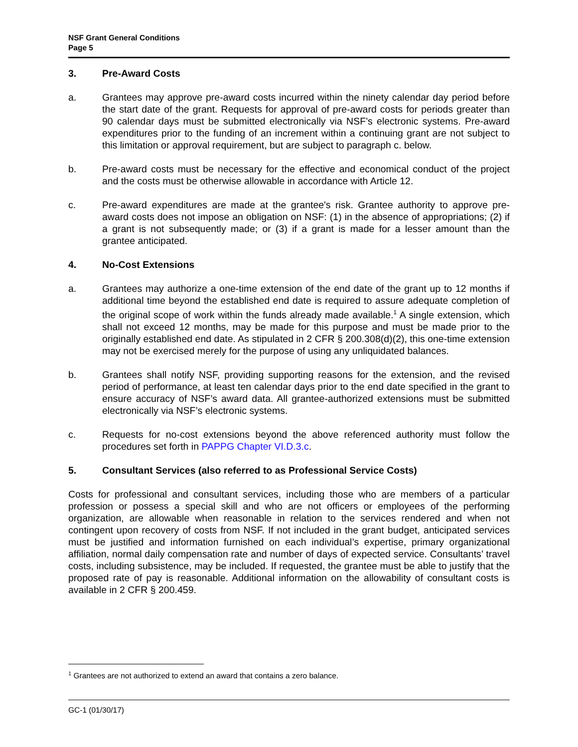NSF Grant General Conditions
Page 5
3. Pre-Award Costs
a. Grantees may approve pre-award costs incurred within the ninety calendar day period before the start date of the grant. Requests for approval of pre-award costs for periods greater than 90 calendar days must be submitted electronically via NSF’s electronic systems. Pre-award expenditures prior to the funding of an increment within a continuing grant are not subject to this limitation or approval requirement, but are subject to paragraph c. below.
b. Pre-award costs must be necessary for the effective and economical conduct of the project and the costs must be otherwise allowable in accordance with Article 12.
c. Pre-award expenditures are made at the grantee's risk. Grantee authority to approve pre-award costs does not impose an obligation on NSF: (1) in the absence of appropriations; (2) if a grant is not subsequently made; or (3) if a grant is made for a lesser amount than the grantee anticipated.
4. No-Cost Extensions
a. Grantees may authorize a one-time extension of the end date of the grant up to 12 months if additional time beyond the established end date is required to assure adequate completion of the original scope of work within the funds already made available.<sup>1</sup> A single extension, which shall not exceed 12 months, may be made for this purpose and must be made prior to the originally established end date. As stipulated in 2 CFR § 200.308(d)(2), this one-time extension may not be exercised merely for the purpose of using any unliquidated balances.
b. Grantees shall notify NSF, providing supporting reasons for the extension, and the revised period of performance, at least ten calendar days prior to the end date specified in the grant to ensure accuracy of NSF’s award data. All grantee-authorized extensions must be submitted electronically via NSF’s electronic systems.
c. Requests for no-cost extensions beyond the above referenced authority must follow the procedures set forth in PAPPG Chapter VI.D.3.c.
5. Consultant Services (also referred to as Professional Service Costs)
Costs for professional and consultant services, including those who are members of a particular profession or possess a special skill and who are not officers or employees of the performing organization, are allowable when reasonable in relation to the services rendered and when not contingent upon recovery of costs from NSF. If not included in the grant budget, anticipated services must be justified and information furnished on each individual’s expertise, primary organizational affiliation, normal daily compensation rate and number of days of expected service. Consultants’ travel costs, including subsistence, may be included. If requested, the grantee must be able to justify that the proposed rate of pay is reasonable. Additional information on the allowability of consultant costs is available in 2 CFR § 200.459.
<sup>1</sup> Grantees are not authorized to extend an award that contains a zero balance.
GC-1 (01/30/17)